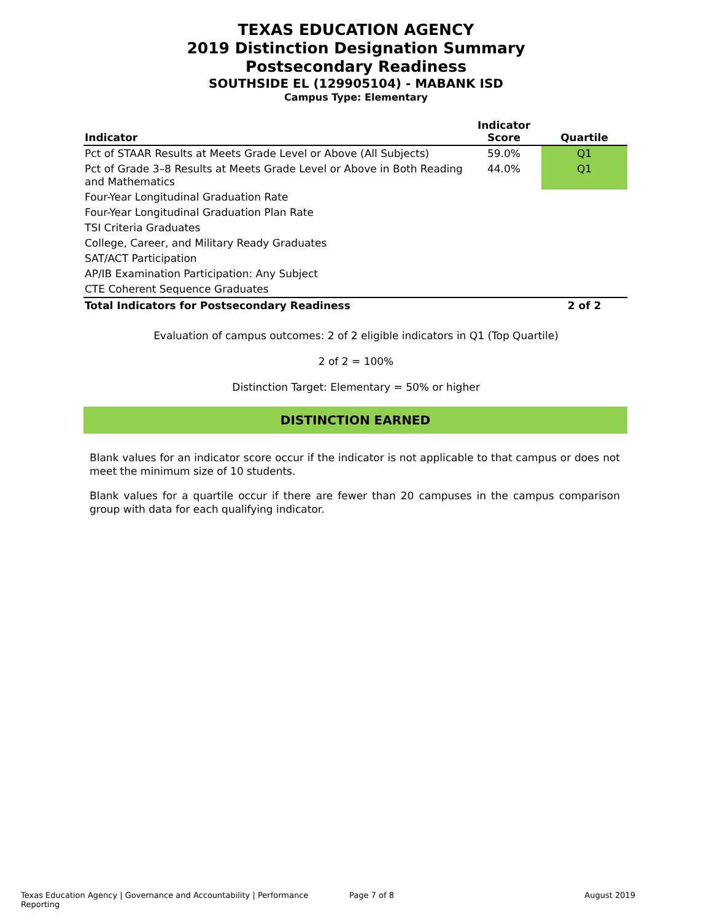TEXAS EDUCATION AGENCY
2019 Distinction Designation Summary
Postsecondary Readiness
SOUTHSIDE EL (129905104) - MABANK ISD
Campus Type: Elementary
| Indicator | Indicator Score | Quartile |
| --- | --- | --- |
| Pct of STAAR Results at Meets Grade Level or Above (All Subjects) | 59.0% | Q1 |
| Pct of Grade 3–8 Results at Meets Grade Level or Above in Both Reading and Mathematics | 44.0% | Q1 |
| Four-Year Longitudinal Graduation Rate | | |
| Four-Year Longitudinal Graduation Plan Rate | | |
| TSI Criteria Graduates | | |
| College, Career, and Military Ready Graduates | | |
| SAT/ACT Participation | | |
| AP/IB Examination Participation: Any Subject | | |
| CTE Coherent Sequence Graduates | | |
| Total Indicators for Postsecondary Readiness | | 2 of 2 |
Evaluation of campus outcomes: 2 of 2 eligible indicators in Q1 (Top Quartile)
2 of 2 = 100%
Distinction Target: Elementary = 50% or higher
DISTINCTION EARNED
Blank values for an indicator score occur if the indicator is not applicable to that campus or does not meet the minimum size of 10 students.
Blank values for a quartile occur if there are fewer than 20 campuses in the campus comparison group with data for each qualifying indicator.
Texas Education Agency | Governance and Accountability | Performance Reporting Page 7 of 8 August 2019